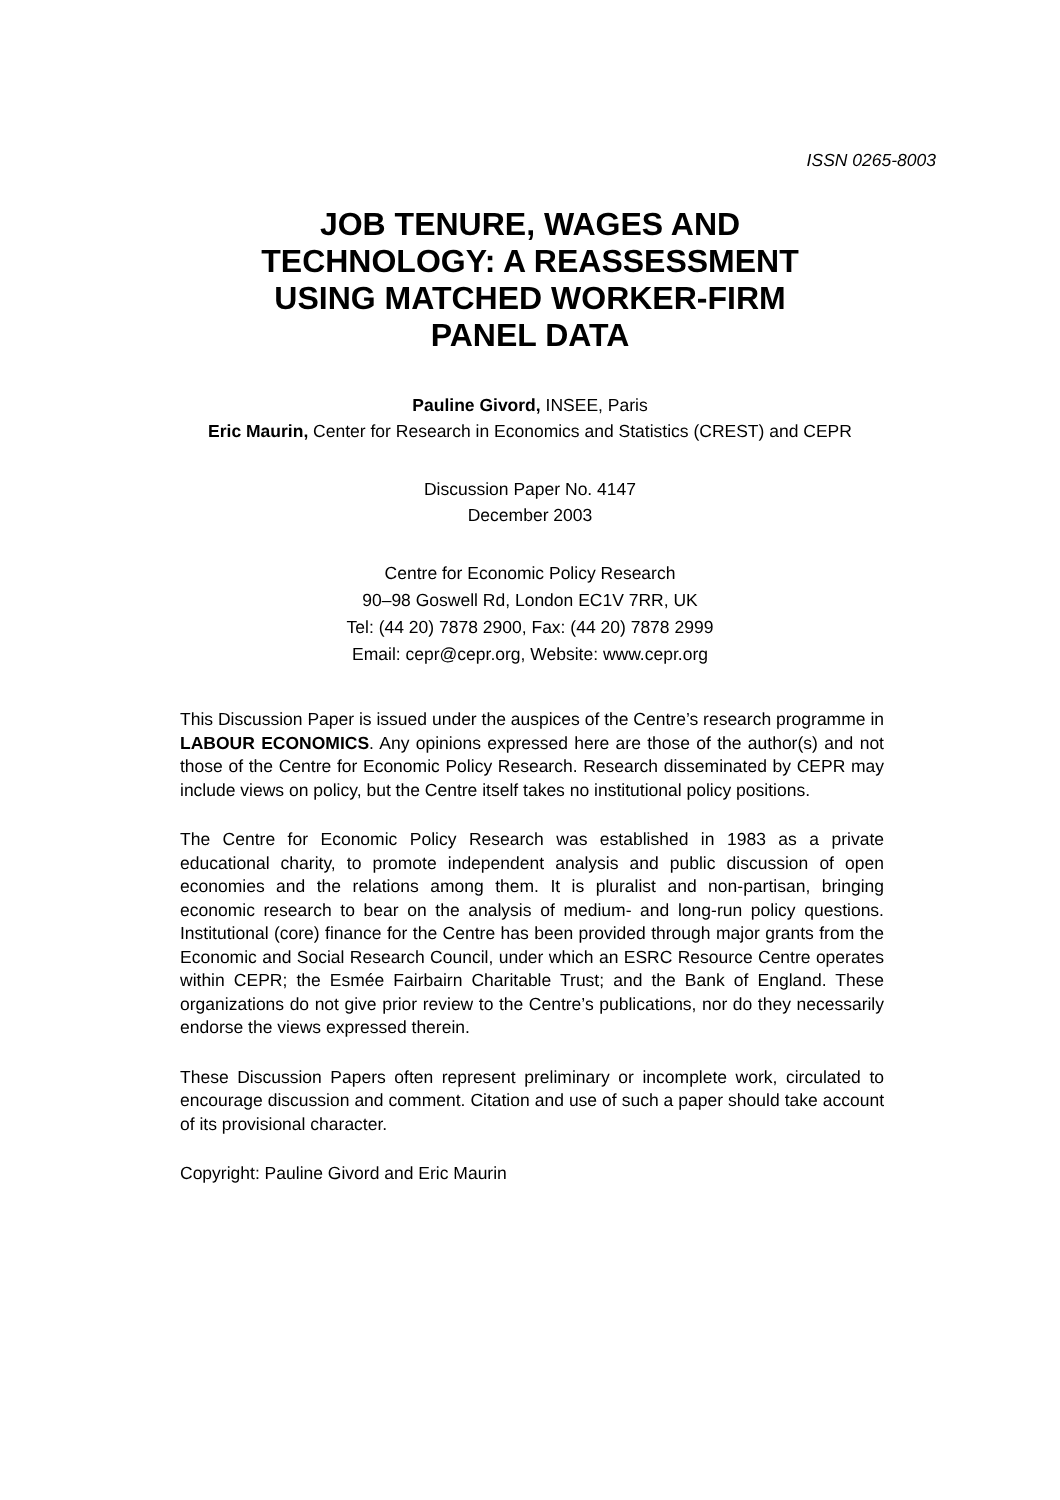ISSN 0265-8003
JOB TENURE, WAGES AND
TECHNOLOGY: A REASSESSMENT
USING MATCHED WORKER-FIRM
PANEL DATA
Pauline Givord, INSEE, Paris
Eric Maurin, Center for Research in Economics and Statistics (CREST) and CEPR
Discussion Paper No. 4147
December 2003
Centre for Economic Policy Research
90–98 Goswell Rd, London EC1V 7RR, UK
Tel: (44 20) 7878 2900, Fax: (44 20) 7878 2999
Email: cepr@cepr.org, Website: www.cepr.org
This Discussion Paper is issued under the auspices of the Centre’s research programme in LABOUR ECONOMICS. Any opinions expressed here are those of the author(s) and not those of the Centre for Economic Policy Research. Research disseminated by CEPR may include views on policy, but the Centre itself takes no institutional policy positions.
The Centre for Economic Policy Research was established in 1983 as a private educational charity, to promote independent analysis and public discussion of open economies and the relations among them. It is pluralist and non-partisan, bringing economic research to bear on the analysis of medium- and long-run policy questions. Institutional (core) finance for the Centre has been provided through major grants from the Economic and Social Research Council, under which an ESRC Resource Centre operates within CEPR; the Esmée Fairbairn Charitable Trust; and the Bank of England. These organizations do not give prior review to the Centre’s publications, nor do they necessarily endorse the views expressed therein.
These Discussion Papers often represent preliminary or incomplete work, circulated to encourage discussion and comment. Citation and use of such a paper should take account of its provisional character.
Copyright: Pauline Givord and Eric Maurin